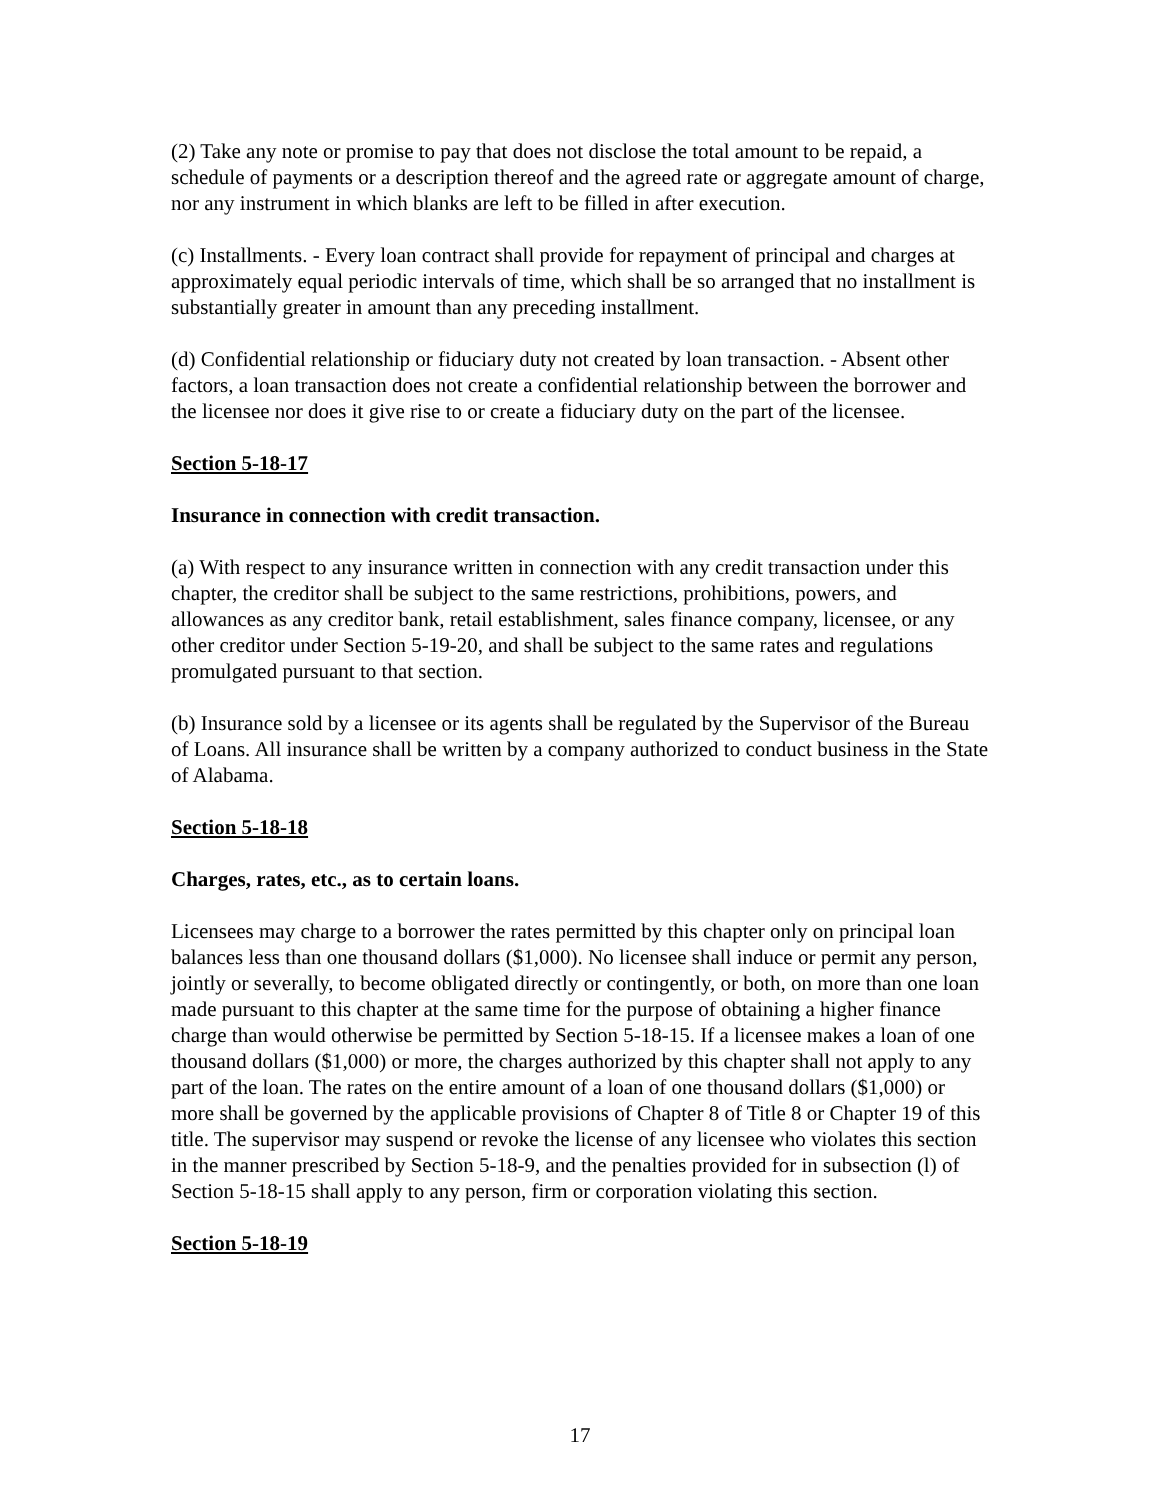(2) Take any note or promise to pay that does not disclose the total amount to be repaid, a schedule of payments or a description thereof and the agreed rate or aggregate amount of charge, nor any instrument in which blanks are left to be filled in after execution.
(c) Installments. - Every loan contract shall provide for repayment of principal and charges at approximately equal periodic intervals of time, which shall be so arranged that no installment is substantially greater in amount than any preceding installment.
(d) Confidential relationship or fiduciary duty not created by loan transaction. - Absent other factors, a loan transaction does not create a confidential relationship between the borrower and the licensee nor does it give rise to or create a fiduciary duty on the part of the licensee.
Section 5-18-17
Insurance in connection with credit transaction.
(a) With respect to any insurance written in connection with any credit transaction under this chapter, the creditor shall be subject to the same restrictions, prohibitions, powers, and allowances as any creditor bank, retail establishment, sales finance company, licensee, or any other creditor under Section 5-19-20, and shall be subject to the same rates and regulations promulgated pursuant to that section.
(b) Insurance sold by a licensee or its agents shall be regulated by the Supervisor of the Bureau of Loans. All insurance shall be written by a company authorized to conduct business in the State of Alabama.
Section 5-18-18
Charges, rates, etc., as to certain loans.
Licensees may charge to a borrower the rates permitted by this chapter only on principal loan balances less than one thousand dollars ($1,000). No licensee shall induce or permit any person, jointly or severally, to become obligated directly or contingently, or both, on more than one loan made pursuant to this chapter at the same time for the purpose of obtaining a higher finance charge than would otherwise be permitted by Section 5-18-15. If a licensee makes a loan of one thousand dollars ($1,000) or more, the charges authorized by this chapter shall not apply to any part of the loan. The rates on the entire amount of a loan of one thousand dollars ($1,000) or more shall be governed by the applicable provisions of Chapter 8 of Title 8 or Chapter 19 of this title. The supervisor may suspend or revoke the license of any licensee who violates this section in the manner prescribed by Section 5-18-9, and the penalties provided for in subsection (l) of Section 5-18-15 shall apply to any person, firm or corporation violating this section.
Section 5-18-19
17